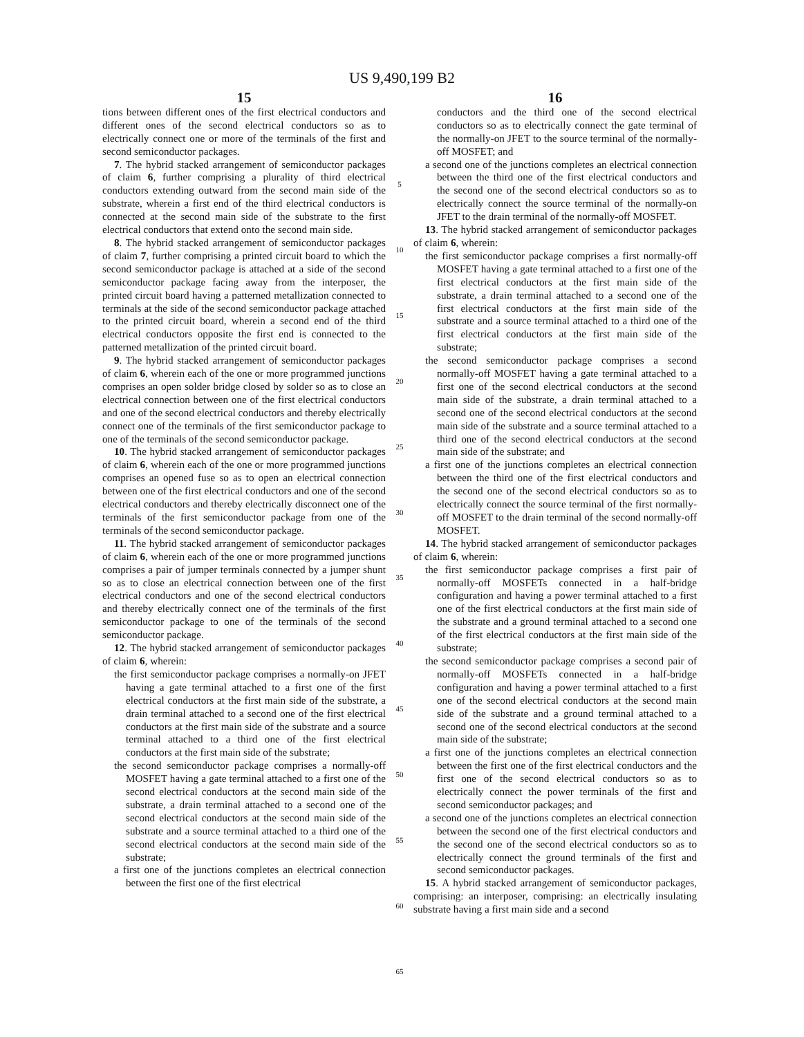US 9,490,199 B2
15
tions between different ones of the first electrical conductors and different ones of the second electrical conductors so as to electrically connect one or more of the terminals of the first and second semiconductor packages.
7. The hybrid stacked arrangement of semiconductor packages of claim 6, further comprising a plurality of third electrical conductors extending outward from the second main side of the substrate, wherein a first end of the third electrical conductors is connected at the second main side of the substrate to the first electrical conductors that extend onto the second main side.
8. The hybrid stacked arrangement of semiconductor packages of claim 7, further comprising a printed circuit board to which the second semiconductor package is attached at a side of the second semiconductor package facing away from the interposer, the printed circuit board having a patterned metallization connected to terminals at the side of the second semiconductor package attached to the printed circuit board, wherein a second end of the third electrical conductors opposite the first end is connected to the patterned metallization of the printed circuit board.
9. The hybrid stacked arrangement of semiconductor packages of claim 6, wherein each of the one or more programmed junctions comprises an open solder bridge closed by solder so as to close an electrical connection between one of the first electrical conductors and one of the second electrical conductors and thereby electrically connect one of the terminals of the first semiconductor package to one of the terminals of the second semiconductor package.
10. The hybrid stacked arrangement of semiconductor packages of claim 6, wherein each of the one or more programmed junctions comprises an opened fuse so as to open an electrical connection between one of the first electrical conductors and one of the second electrical conductors and thereby electrically disconnect one of the terminals of the first semiconductor package from one of the terminals of the second semiconductor package.
11. The hybrid stacked arrangement of semiconductor packages of claim 6, wherein each of the one or more programmed junctions comprises a pair of jumper terminals connected by a jumper shunt so as to close an electrical connection between one of the first electrical conductors and one of the second electrical conductors and thereby electrically connect one of the terminals of the first semiconductor package to one of the terminals of the second semiconductor package.
12. The hybrid stacked arrangement of semiconductor packages of claim 6, wherein:
the first semiconductor package comprises a normally-on JFET having a gate terminal attached to a first one of the first electrical conductors at the first main side of the substrate, a drain terminal attached to a second one of the first electrical conductors at the first main side of the substrate and a source terminal attached to a third one of the first electrical conductors at the first main side of the substrate;
the second semiconductor package comprises a normally-off MOSFET having a gate terminal attached to a first one of the second electrical conductors at the second main side of the substrate, a drain terminal attached to a second one of the second electrical conductors at the second main side of the substrate and a source terminal attached to a third one of the second electrical conductors at the second main side of the substrate;
a first one of the junctions completes an electrical connection between the first one of the first electrical
5
10
15
20
25
30
35
40
45
50
55
60
65
16
conductors and the third one of the second electrical conductors so as to electrically connect the gate terminal of the normally-on JFET to the source terminal of the normally-off MOSFET; and
a second one of the junctions completes an electrical connection between the third one of the first electrical conductors and the second one of the second electrical conductors so as to electrically connect the source terminal of the normally-on JFET to the drain terminal of the normally-off MOSFET.
13. The hybrid stacked arrangement of semiconductor packages of claim 6, wherein:
the first semiconductor package comprises a first normally-off MOSFET having a gate terminal attached to a first one of the first electrical conductors at the first main side of the substrate, a drain terminal attached to a second one of the first electrical conductors at the first main side of the substrate and a source terminal attached to a third one of the first electrical conductors at the first main side of the substrate;
the second semiconductor package comprises a second normally-off MOSFET having a gate terminal attached to a first one of the second electrical conductors at the second main side of the substrate, a drain terminal attached to a second one of the second electrical conductors at the second main side of the substrate and a source terminal attached to a third one of the second electrical conductors at the second main side of the substrate; and
a first one of the junctions completes an electrical connection between the third one of the first electrical conductors and the second one of the second electrical conductors so as to electrically connect the source terminal of the first normally-off MOSFET to the drain terminal of the second normally-off MOSFET.
14. The hybrid stacked arrangement of semiconductor packages of claim 6, wherein:
the first semiconductor package comprises a first pair of normally-off MOSFETs connected in a half-bridge configuration and having a power terminal attached to a first one of the first electrical conductors at the first main side of the substrate and a ground terminal attached to a second one of the first electrical conductors at the first main side of the substrate;
the second semiconductor package comprises a second pair of normally-off MOSFETs connected in a half-bridge configuration and having a power terminal attached to a first one of the second electrical conductors at the second main side of the substrate and a ground terminal attached to a second one of the second electrical conductors at the second main side of the substrate;
a first one of the junctions completes an electrical connection between the first one of the first electrical conductors and the first one of the second electrical conductors so as to electrically connect the power terminals of the first and second semiconductor packages; and
a second one of the junctions completes an electrical connection between the second one of the first electrical conductors and the second one of the second electrical conductors so as to electrically connect the ground terminals of the first and second semiconductor packages.
15. A hybrid stacked arrangement of semiconductor packages, comprising: an interposer, comprising: an electrically insulating substrate having a first main side and a second